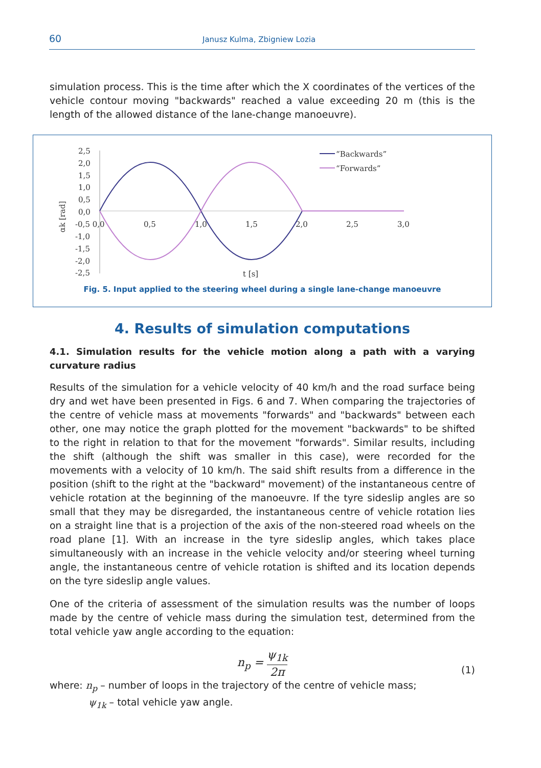60
Janusz Kulma, Zbigniew Lozia
simulation process. This is the time after which the X coordinates of the vertices of the vehicle contour moving "backwards" reached a value exceeding 20 m (this is the length of the allowed distance of the lane-change manoeuvre).
2,5
2,0
1,5
1,0
0,5
0,0
-0,5 0,0
-1,0
-1,5
-2,0
-2,5
0,5
1,0
1,5
2,0
2,5
3,0
t [s]
αk [rad]
“Backwards”
“Forwards”
Fig. 5. Input applied to the steering wheel during a single lane-change manoeuvre
4. Results of simulation computations
4.1. Simulation results for the vehicle motion along a path with a varying curvature radius
Results of the simulation for a vehicle velocity of 40 km/h and the road surface being dry and wet have been presented in Figs. 6 and 7. When comparing the trajectories of the centre of vehicle mass at movements "forwards" and "backwards" between each other, one may notice the graph plotted for the movement "backwards" to be shifted to the right in relation to that for the movement "forwards". Similar results, including the shift (although the shift was smaller in this case), were recorded for the movements with a velocity of 10 km/h. The said shift results from a difference in the position (shift to the right at the "backward" movement) of the instantaneous centre of vehicle rotation at the beginning of the manoeuvre. If the tyre sideslip angles are so small that they may be disregarded, the instantaneous centre of vehicle rotation lies on a straight line that is a projection of the axis of the non-steered road wheels on the road plane [1]. With an increase in the tyre sideslip angles, which takes place simultaneously with an increase in the vehicle velocity and/or steering wheel turning angle, the instantaneous centre of vehicle rotation is shifted and its location depends on the tyre sideslip angle values.
One of the criteria of assessment of the simulation results was the number of loops made by the centre of vehicle mass during the simulation test, determined from the total vehicle yaw angle according to the equation:
n<sub>p</sub> = ψ<sub>1k</sub> 2π
(1)
where: n<sub>p</sub> – number of loops in the trajectory of the centre of vehicle mass;
ψ<sub>1k</sub> – total vehicle yaw angle.